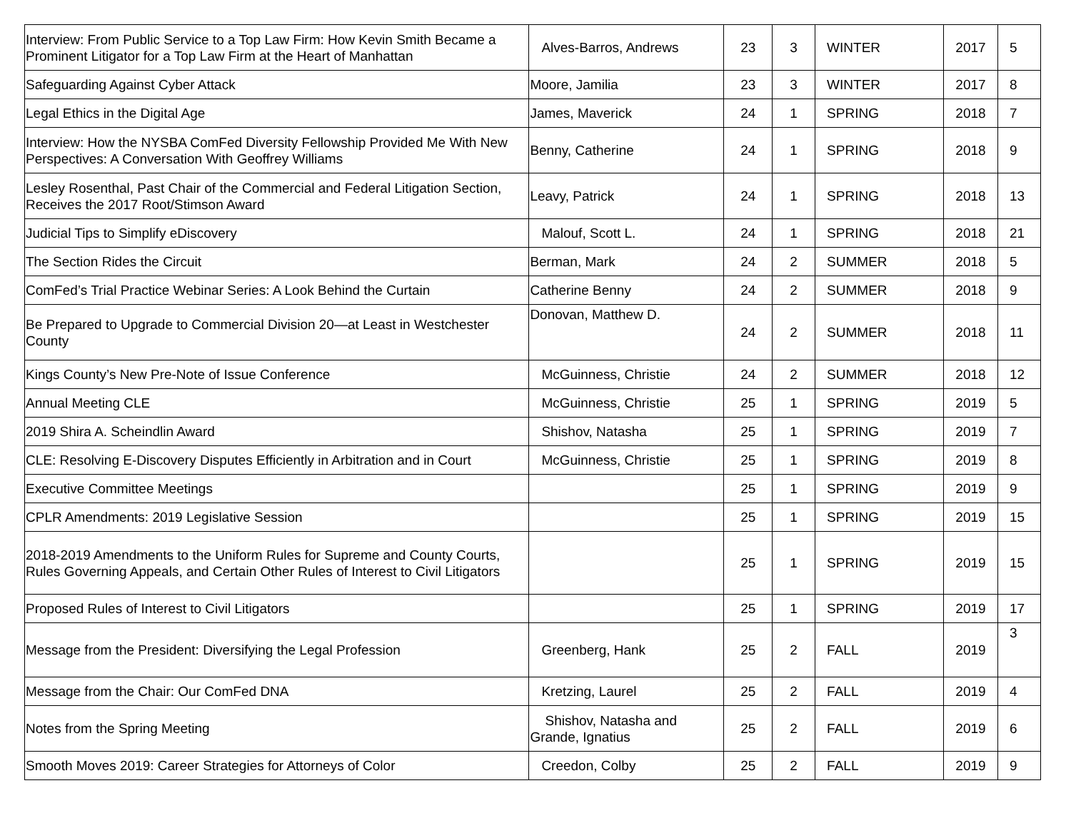| Interview: From Public Service to a Top Law Firm: How Kevin Smith Became a Prominent Litigator for a Top Law Firm at the Heart of Manhattan | Alves-Barros, Andrews | 23 | 3 | WINTER | 2017 | 5 |
| Safeguarding Against Cyber Attack | Moore, Jamilia | 23 | 3 | WINTER | 2017 | 8 |
| Legal Ethics in the Digital Age | James, Maverick | 24 | 1 | SPRING | 2018 | 7 |
| Interview: How the NYSBA ComFed Diversity Fellowship Provided Me With New Perspectives: A Conversation With Geoffrey Williams | Benny, Catherine | 24 | 1 | SPRING | 2018 | 9 |
| Lesley Rosenthal, Past Chair of the Commercial and Federal Litigation Section, Receives the 2017 Root/Stimson Award | Leavy, Patrick | 24 | 1 | SPRING | 2018 | 13 |
| Judicial Tips to Simplify eDiscovery | Malouf, Scott L. | 24 | 1 | SPRING | 2018 | 21 |
| The Section Rides the Circuit | Berman, Mark | 24 | 2 | SUMMER | 2018 | 5 |
| ComFed’s Trial Practice Webinar Series: A Look Behind the Curtain | Catherine Benny | 24 | 2 | SUMMER | 2018 | 9 |
| Be Prepared to Upgrade to Commercial Division 20—at Least in Westchester County | Donovan, Matthew D. | 24 | 2 | SUMMER | 2018 | 11 |
| Kings County’s New Pre-Note of Issue Conference | McGuinness, Christie | 24 | 2 | SUMMER | 2018 | 12 |
| Annual Meeting CLE | McGuinness, Christie | 25 | 1 | SPRING | 2019 | 5 |
| 2019 Shira A. Scheindlin Award | Shishov, Natasha | 25 | 1 | SPRING | 2019 | 7 |
| CLE: Resolving E-Discovery Disputes Efficiently in Arbitration and in Court | McGuinness, Christie | 25 | 1 | SPRING | 2019 | 8 |
| Executive Committee Meetings | | 25 | 1 | SPRING | 2019 | 9 |
| CPLR Amendments: 2019 Legislative Session | | 25 | 1 | SPRING | 2019 | 15 |
| 2018-2019 Amendments to the Uniform Rules for Supreme and County Courts, Rules Governing Appeals, and Certain Other Rules of Interest to Civil Litigators | | 25 | 1 | SPRING | 2019 | 15 |
| Proposed Rules of Interest to Civil Litigators | | 25 | 1 | SPRING | 2019 | 17 |
| Message from the President: Diversifying the Legal Profession | Greenberg, Hank | 25 | 2 | FALL | 2019 | 3 |
| Message from the Chair: Our ComFed DNA | Kretzing, Laurel | 25 | 2 | FALL | 2019 | 4 |
| Notes from the Spring Meeting | Shishov, Natasha and Grande, Ignatius | 25 | 2 | FALL | 2019 | 6 |
| Smooth Moves 2019: Career Strategies for Attorneys of Color | Creedon, Colby | 25 | 2 | FALL | 2019 | 9 |